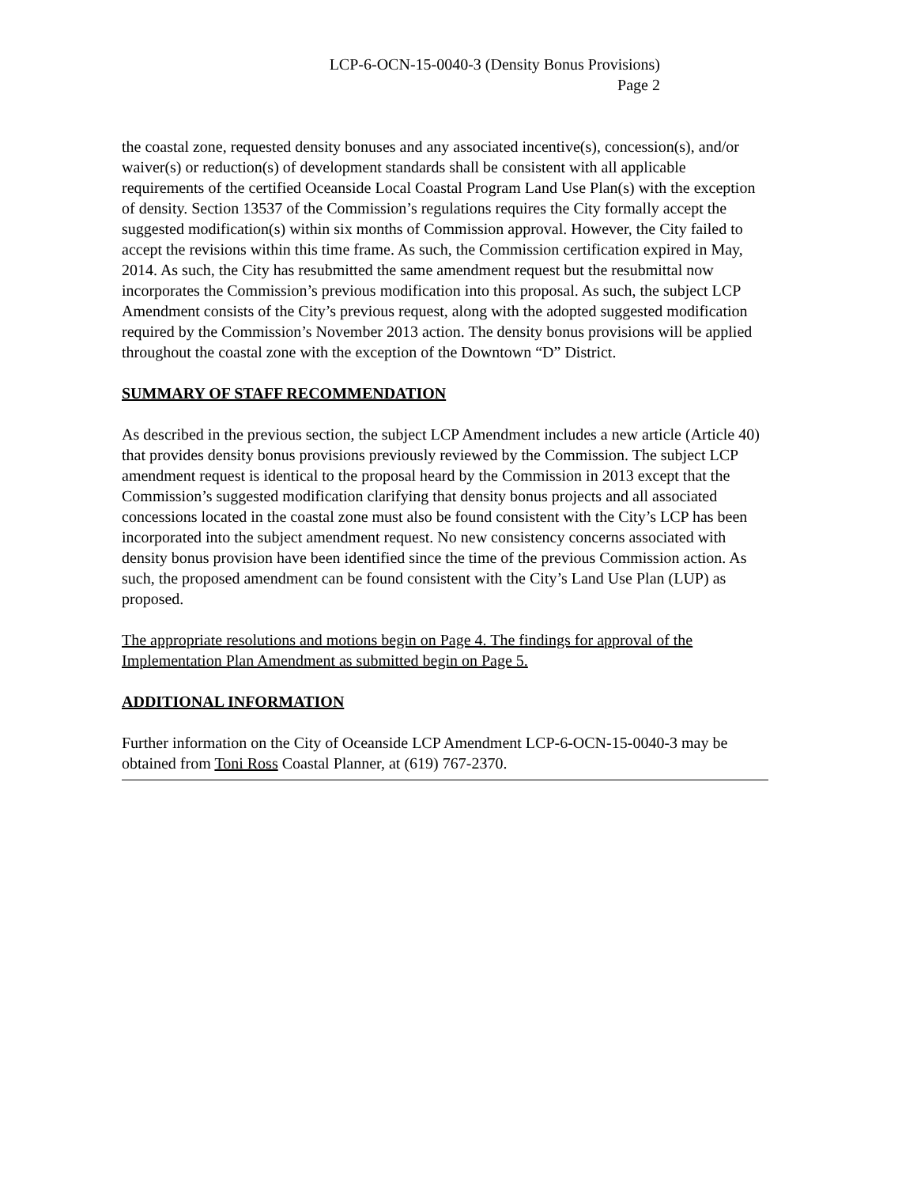LCP-6-OCN-15-0040-3 (Density Bonus Provisions)
Page 2
the coastal zone, requested density bonuses and any associated incentive(s), concession(s), and/or waiver(s) or reduction(s) of development standards shall be consistent with all applicable requirements of the certified Oceanside Local Coastal Program Land Use Plan(s) with the exception of density. Section 13537 of the Commission’s regulations requires the City formally accept the suggested modification(s) within six months of Commission approval. However, the City failed to accept the revisions within this time frame. As such, the Commission certification expired in May, 2014. As such, the City has resubmitted the same amendment request but the resubmittal now incorporates the Commission’s previous modification into this proposal. As such, the subject LCP Amendment consists of the City’s previous request, along with the adopted suggested modification required by the Commission’s November 2013 action. The density bonus provisions will be applied throughout the coastal zone with the exception of the Downtown “D” District.
SUMMARY OF STAFF RECOMMENDATION
As described in the previous section, the subject LCP Amendment includes a new article (Article 40) that provides density bonus provisions previously reviewed by the Commission. The subject LCP amendment request is identical to the proposal heard by the Commission in 2013 except that the Commission’s suggested modification clarifying that density bonus projects and all associated concessions located in the coastal zone must also be found consistent with the City’s LCP has been incorporated into the subject amendment request. No new consistency concerns associated with density bonus provision have been identified since the time of the previous Commission action. As such, the proposed amendment can be found consistent with the City’s Land Use Plan (LUP) as proposed.
The appropriate resolutions and motions begin on Page 4. The findings for approval of the Implementation Plan Amendment as submitted begin on Page 5.
ADDITIONAL INFORMATION
Further information on the City of Oceanside LCP Amendment LCP-6-OCN-15-0040-3 may be obtained from Toni Ross Coastal Planner, at (619) 767-2370.